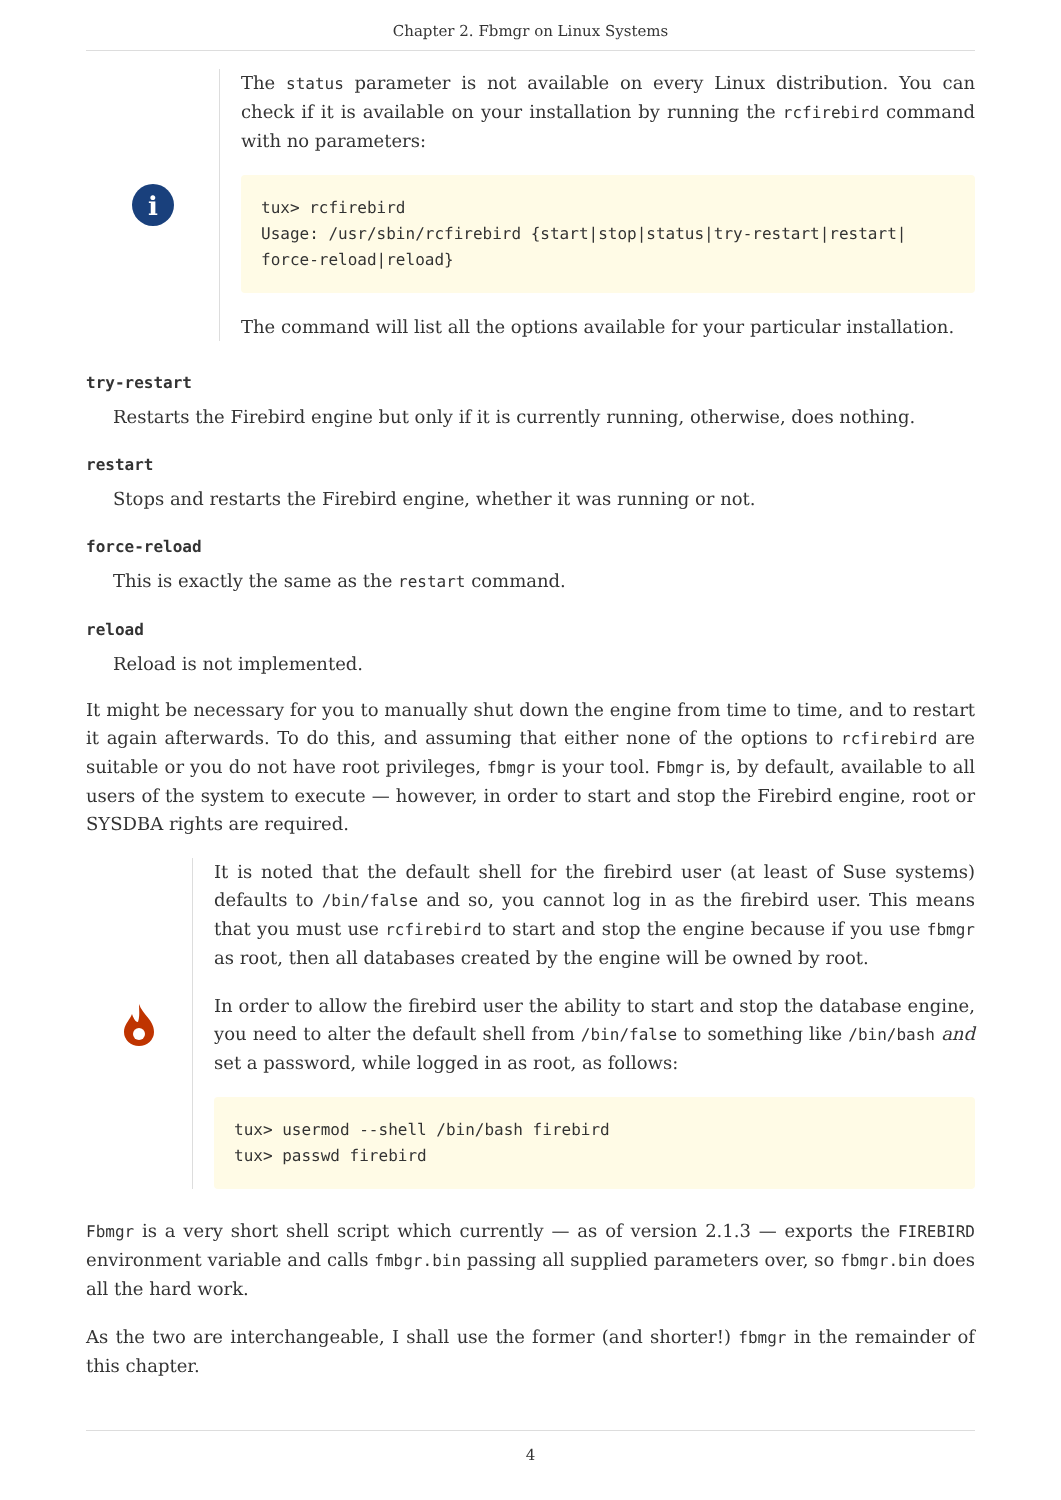Chapter 2. Fbmgr on Linux Systems
i
The status parameter is not available on every Linux distribution. You can check if it is available on your installation by running the rcfirebird command with no parameters:
tux> rcfirebird
Usage: /usr/sbin/rcfirebird {start|stop|status|try-restart|restart|
force-reload|reload}
The command will list all the options available for your particular installation.
try-restart
Restarts the Firebird engine but only if it is currently running, otherwise, does nothing.
restart
Stops and restarts the Firebird engine, whether it was running or not.
force-reload
This is exactly the same as the restart command.
reload
Reload is not implemented.
It might be necessary for you to manually shut down the engine from time to time, and to restart it again afterwards. To do this, and assuming that either none of the options to rcfirebird are suitable or you do not have root privileges, fbmgr is your tool. Fbmgr is, by default, available to all users of the system to execute — however, in order to start and stop the Firebird engine, root or SYSDBA rights are required.
It is noted that the default shell for the firebird user (at least of Suse systems) defaults to /bin/false and so, you cannot log in as the firebird user. This means that you must use rcfirebird to start and stop the engine because if you use fbmgr as root, then all databases created by the engine will be owned by root.
In order to allow the firebird user the ability to start and stop the database engine, you need to alter the default shell from /bin/false to something like /bin/bash and set a password, while logged in as root, as follows:
tux> usermod --shell /bin/bash firebird
tux> passwd firebird
Fbmgr is a very short shell script which currently — as of version 2.1.3 — exports the FIREBIRD environment variable and calls fmbgr.bin passing all supplied parameters over, so fbmgr.bin does all the hard work.
As the two are interchangeable, I shall use the former (and shorter!) fbmgr in the remainder of this chapter.
4